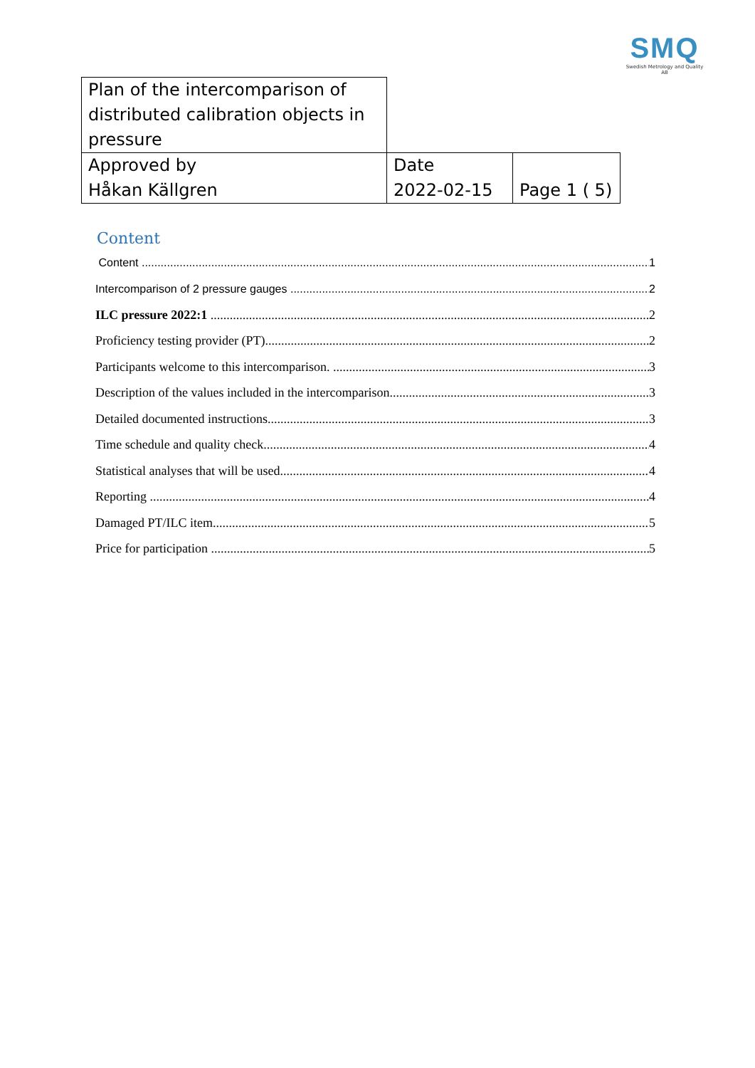SMQ
Swedish Metrology and Quality AB
| Plan of the intercomparison of distributed calibration objects in pressure | | |
| Approved by Håkan Källgren | Date 2022-02-15 | Page 1 ( 5) |
Content
Content 1
Intercomparison of 2 pressure gauges 2
ILC pressure 2022:1 2
Proficiency testing provider (PT) 2
Participants welcome to this intercomparison. 3
Description of the values included in the intercomparison. 3
Detailed documented instructions 3
Time schedule and quality check 4
Statistical analyses that will be used 4
Reporting 4
Damaged PT/ILC item 5
Price for participation 5